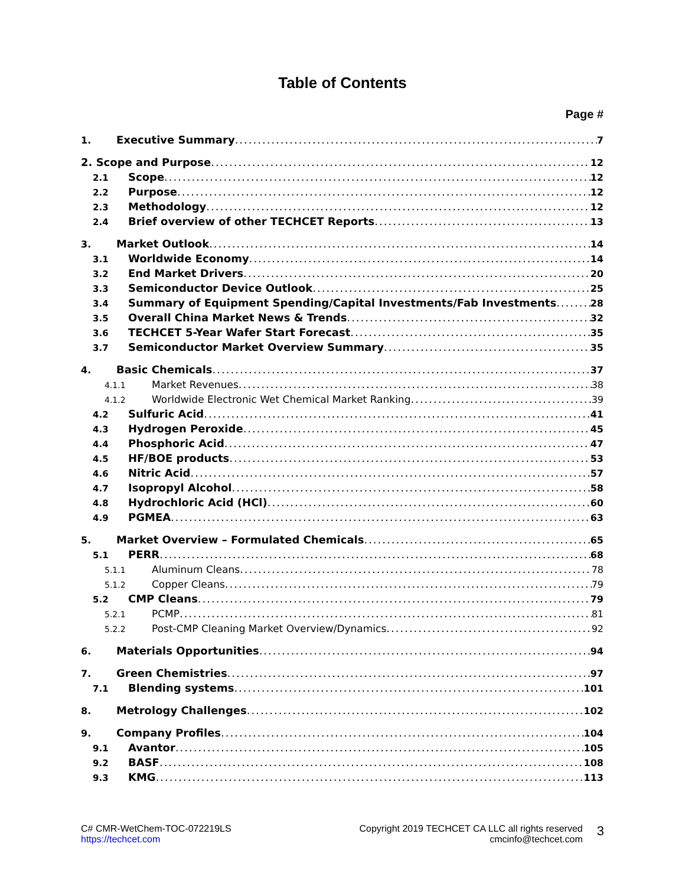Table of Contents
Page #
1. Executive Summary 7
2. Scope and Purpose 12
2.1 Scope 12
2.2 Purpose 12
2.3 Methodology 12
2.4 Brief overview of other TECHCET Reports 13
3. Market Outlook 14
3.1 Worldwide Economy 14
3.2 End Market Drivers 20
3.3 Semiconductor Device Outlook 25
3.4 Summary of Equipment Spending/Capital Investments/Fab Investments 28
3.5 Overall China Market News & Trends 32
3.6 TECHCET 5-Year Wafer Start Forecast 35
3.7 Semiconductor Market Overview Summary 35
4. Basic Chemicals 37
4.1.1 Market Revenues 38
4.1.2 Worldwide Electronic Wet Chemical Market Ranking 39
4.2 Sulfuric Acid 41
4.3 Hydrogen Peroxide 45
4.4 Phosphoric Acid 47
4.5 HF/BOE products 53
4.6 Nitric Acid 57
4.7 Isopropyl Alcohol 58
4.8 Hydrochloric Acid (HCl) 60
4.9 PGMEA 63
5. Market Overview – Formulated Chemicals 65
5.1 PERR 68
5.1.1 Aluminum Cleans 78
5.1.2 Copper Cleans 79
5.2 CMP Cleans 79
5.2.1 PCMP 81
5.2.2 Post-CMP Cleaning Market Overview/Dynamics 92
6. Materials Opportunities 94
7. Green Chemistries 97
7.1 Blending systems 101
8. Metrology Challenges 102
9. Company Profiles 104
9.1 Avantor 105
9.2 BASF 108
9.3 KMG 113
C# CMR-WetChem-TOC-072219LS
https://techcet.com
Copyright 2019 TECHCET CA LLC all rights reserved
cmcinfo@techcet.com
3